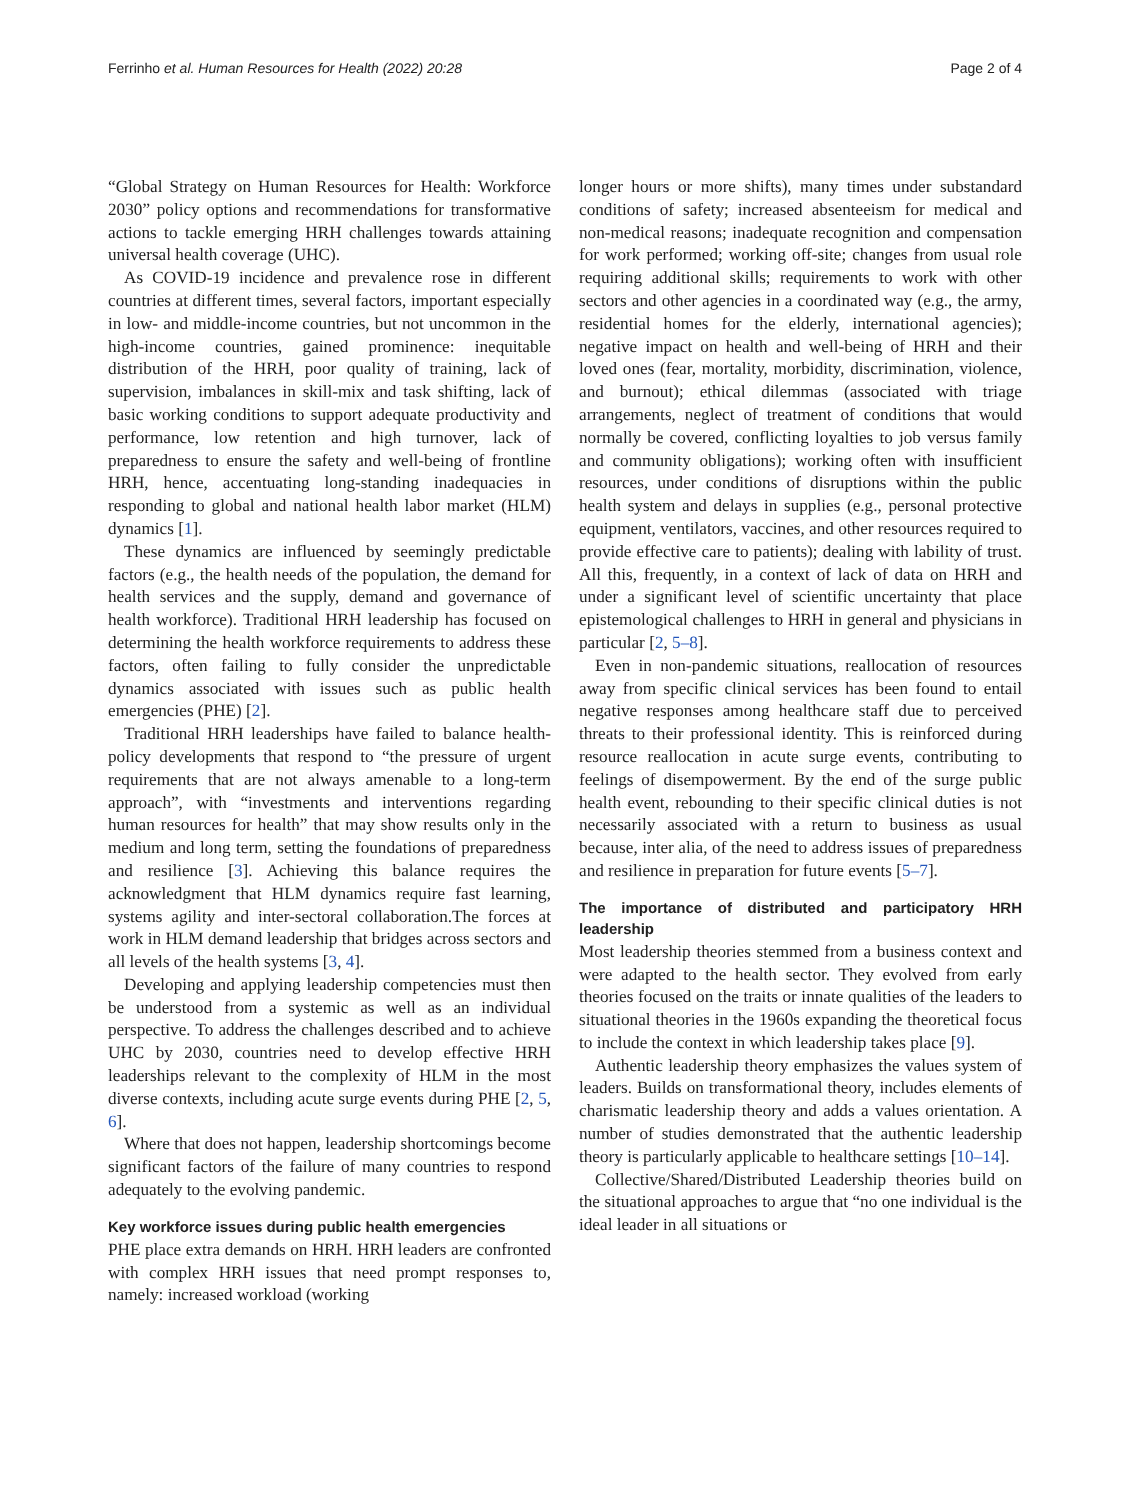Ferrinho et al. Human Resources for Health (2022) 20:28 Page 2 of 4
“Global Strategy on Human Resources for Health: Workforce 2030” policy options and recommendations for transformative actions to tackle emerging HRH challenges towards attaining universal health coverage (UHC).
As COVID-19 incidence and prevalence rose in different countries at different times, several factors, important especially in low- and middle-income countries, but not uncommon in the high-income countries, gained prominence: inequitable distribution of the HRH, poor quality of training, lack of supervision, imbalances in skill-mix and task shifting, lack of basic working conditions to support adequate productivity and performance, low retention and high turnover, lack of preparedness to ensure the safety and well-being of frontline HRH, hence, accentuating long-standing inadequacies in responding to global and national health labor market (HLM) dynamics [1].
These dynamics are influenced by seemingly predictable factors (e.g., the health needs of the population, the demand for health services and the supply, demand and governance of health workforce). Traditional HRH leadership has focused on determining the health workforce requirements to address these factors, often failing to fully consider the unpredictable dynamics associated with issues such as public health emergencies (PHE) [2].
Traditional HRH leaderships have failed to balance health-policy developments that respond to “the pressure of urgent requirements that are not always amenable to a long-term approach”, with “investments and interventions regarding human resources for health” that may show results only in the medium and long term, setting the foundations of preparedness and resilience [3]. Achieving this balance requires the acknowledgment that HLM dynamics require fast learning, systems agility and inter-sectoral collaboration.The forces at work in HLM demand leadership that bridges across sectors and all levels of the health systems [3, 4].
Developing and applying leadership competencies must then be understood from a systemic as well as an individual perspective. To address the challenges described and to achieve UHC by 2030, countries need to develop effective HRH leaderships relevant to the complexity of HLM in the most diverse contexts, including acute surge events during PHE [2, 5, 6].
Where that does not happen, leadership shortcomings become significant factors of the failure of many countries to respond adequately to the evolving pandemic.
Key workforce issues during public health emergencies
PHE place extra demands on HRH. HRH leaders are confronted with complex HRH issues that need prompt responses to, namely: increased workload (working
longer hours or more shifts), many times under substandard conditions of safety; increased absenteeism for medical and non-medical reasons; inadequate recognition and compensation for work performed; working off-site; changes from usual role requiring additional skills; requirements to work with other sectors and other agencies in a coordinated way (e.g., the army, residential homes for the elderly, international agencies); negative impact on health and well-being of HRH and their loved ones (fear, mortality, morbidity, discrimination, violence, and burnout); ethical dilemmas (associated with triage arrangements, neglect of treatment of conditions that would normally be covered, conflicting loyalties to job versus family and community obligations); working often with insufficient resources, under conditions of disruptions within the public health system and delays in supplies (e.g., personal protective equipment, ventilators, vaccines, and other resources required to provide effective care to patients); dealing with lability of trust. All this, frequently, in a context of lack of data on HRH and under a significant level of scientific uncertainty that place epistemological challenges to HRH in general and physicians in particular [2, 5–8].
Even in non-pandemic situations, reallocation of resources away from specific clinical services has been found to entail negative responses among healthcare staff due to perceived threats to their professional identity. This is reinforced during resource reallocation in acute surge events, contributing to feelings of disempowerment. By the end of the surge public health event, rebounding to their specific clinical duties is not necessarily associated with a return to business as usual because, inter alia, of the need to address issues of preparedness and resilience in preparation for future events [5–7].
The importance of distributed and participatory HRH leadership
Most leadership theories stemmed from a business context and were adapted to the health sector. They evolved from early theories focused on the traits or innate qualities of the leaders to situational theories in the 1960s expanding the theoretical focus to include the context in which leadership takes place [9].
Authentic leadership theory emphasizes the values system of leaders. Builds on transformational theory, includes elements of charismatic leadership theory and adds a values orientation. A number of studies demonstrated that the authentic leadership theory is particularly applicable to healthcare settings [10–14].
Collective/Shared/Distributed Leadership theories build on the situational approaches to argue that “no one individual is the ideal leader in all situations or